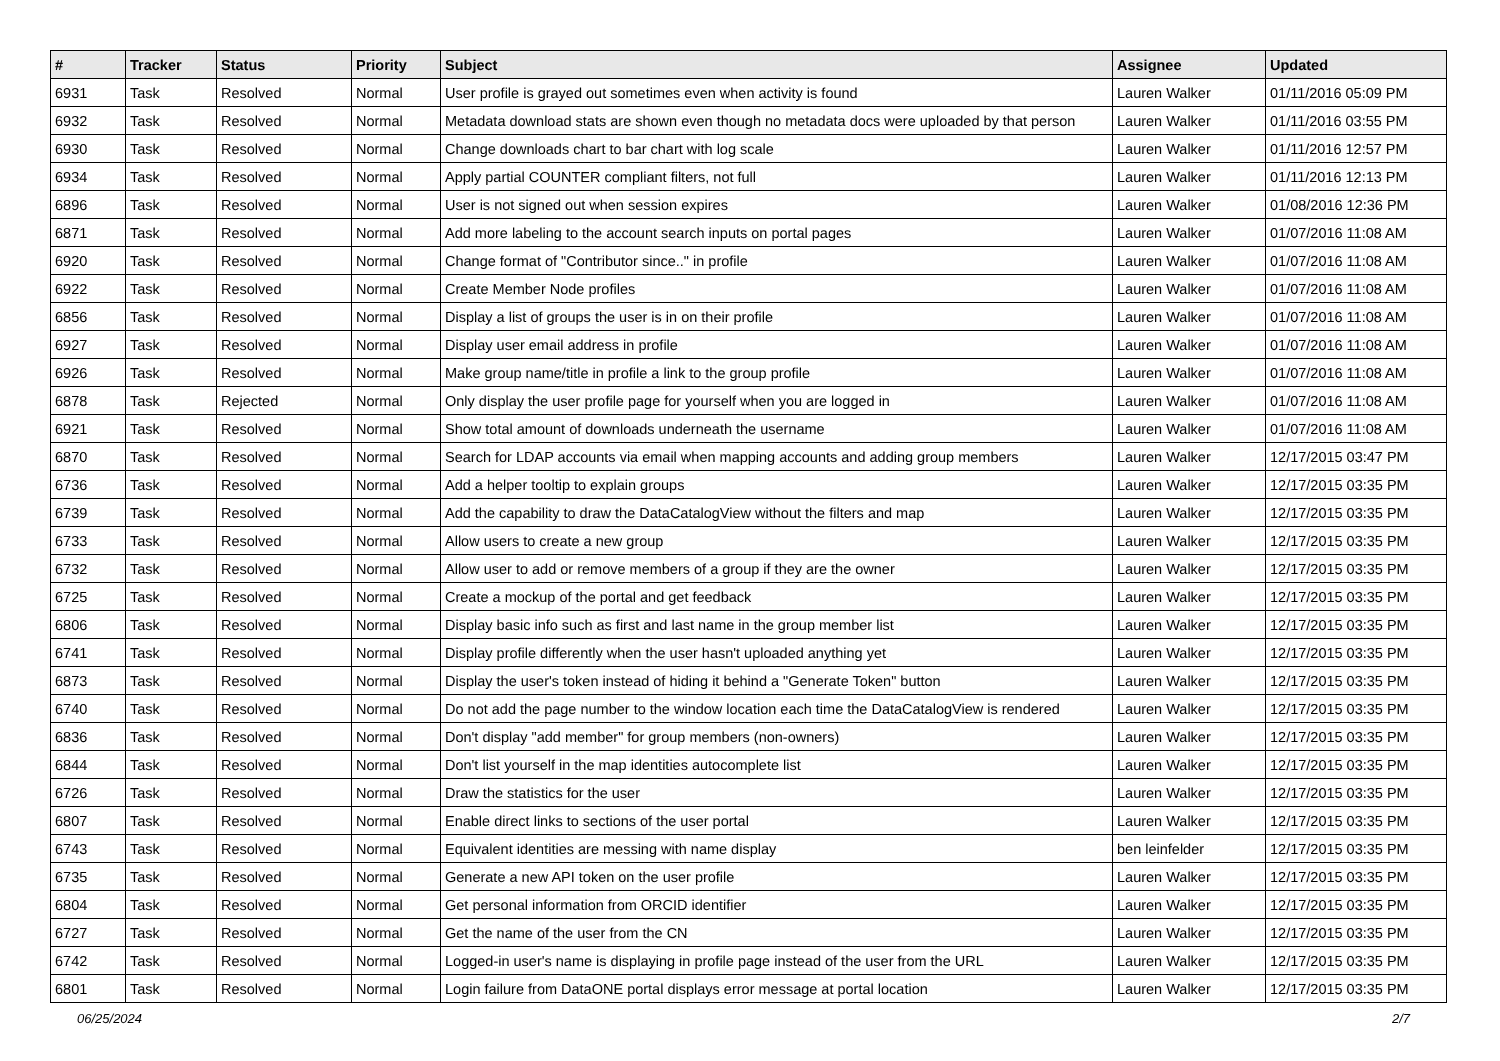| # | Tracker | Status | Priority | Subject | Assignee | Updated |
| --- | --- | --- | --- | --- | --- | --- |
| 6931 | Task | Resolved | Normal | User profile is grayed out sometimes even when activity is found | Lauren Walker | 01/11/2016 05:09 PM |
| 6932 | Task | Resolved | Normal | Metadata download stats are shown even though no metadata docs were uploaded by that person | Lauren Walker | 01/11/2016 03:55 PM |
| 6930 | Task | Resolved | Normal | Change downloads chart to bar chart with log scale | Lauren Walker | 01/11/2016 12:57 PM |
| 6934 | Task | Resolved | Normal | Apply partial COUNTER compliant filters, not full | Lauren Walker | 01/11/2016 12:13 PM |
| 6896 | Task | Resolved | Normal | User is not signed out when session expires | Lauren Walker | 01/08/2016 12:36 PM |
| 6871 | Task | Resolved | Normal | Add more labeling to the account search inputs on portal pages | Lauren Walker | 01/07/2016 11:08 AM |
| 6920 | Task | Resolved | Normal | Change format of "Contributor since.." in profile | Lauren Walker | 01/07/2016 11:08 AM |
| 6922 | Task | Resolved | Normal | Create Member Node profiles | Lauren Walker | 01/07/2016 11:08 AM |
| 6856 | Task | Resolved | Normal | Display a list of groups the user is in on their profile | Lauren Walker | 01/07/2016 11:08 AM |
| 6927 | Task | Resolved | Normal | Display user email address in profile | Lauren Walker | 01/07/2016 11:08 AM |
| 6926 | Task | Resolved | Normal | Make group name/title in profile a link to the group profile | Lauren Walker | 01/07/2016 11:08 AM |
| 6878 | Task | Rejected | Normal | Only display the user profile page for yourself when you are logged in | Lauren Walker | 01/07/2016 11:08 AM |
| 6921 | Task | Resolved | Normal | Show total amount of downloads underneath the username | Lauren Walker | 01/07/2016 11:08 AM |
| 6870 | Task | Resolved | Normal | Search for LDAP accounts via email when mapping accounts and adding group members | Lauren Walker | 12/17/2015 03:47 PM |
| 6736 | Task | Resolved | Normal | Add a helper tooltip to explain groups | Lauren Walker | 12/17/2015 03:35 PM |
| 6739 | Task | Resolved | Normal | Add the capability to draw the DataCatalogView without the filters and map | Lauren Walker | 12/17/2015 03:35 PM |
| 6733 | Task | Resolved | Normal | Allow users to create a new group | Lauren Walker | 12/17/2015 03:35 PM |
| 6732 | Task | Resolved | Normal | Allow user to add or remove members of a group if they are the owner | Lauren Walker | 12/17/2015 03:35 PM |
| 6725 | Task | Resolved | Normal | Create a mockup of the portal and get feedback | Lauren Walker | 12/17/2015 03:35 PM |
| 6806 | Task | Resolved | Normal | Display basic info such as first and last name in the group member list | Lauren Walker | 12/17/2015 03:35 PM |
| 6741 | Task | Resolved | Normal | Display profile differently when the user hasn't uploaded anything yet | Lauren Walker | 12/17/2015 03:35 PM |
| 6873 | Task | Resolved | Normal | Display the user's token instead of hiding it behind a "Generate Token" button | Lauren Walker | 12/17/2015 03:35 PM |
| 6740 | Task | Resolved | Normal | Do not add the page number to the window location each time the DataCatalogView is rendered | Lauren Walker | 12/17/2015 03:35 PM |
| 6836 | Task | Resolved | Normal | Don't display "add member" for group members (non-owners) | Lauren Walker | 12/17/2015 03:35 PM |
| 6844 | Task | Resolved | Normal | Don't list yourself in the map identities autocomplete list | Lauren Walker | 12/17/2015 03:35 PM |
| 6726 | Task | Resolved | Normal | Draw the statistics for the user | Lauren Walker | 12/17/2015 03:35 PM |
| 6807 | Task | Resolved | Normal | Enable direct links to sections of the user portal | Lauren Walker | 12/17/2015 03:35 PM |
| 6743 | Task | Resolved | Normal | Equivalent identities are messing with name display | ben leinfelder | 12/17/2015 03:35 PM |
| 6735 | Task | Resolved | Normal | Generate a new API token on the user profile | Lauren Walker | 12/17/2015 03:35 PM |
| 6804 | Task | Resolved | Normal | Get personal information from ORCID identifier | Lauren Walker | 12/17/2015 03:35 PM |
| 6727 | Task | Resolved | Normal | Get the name of the user from the CN | Lauren Walker | 12/17/2015 03:35 PM |
| 6742 | Task | Resolved | Normal | Logged-in user's name is displaying in profile page instead of the user from the URL | Lauren Walker | 12/17/2015 03:35 PM |
| 6801 | Task | Resolved | Normal | Login failure from DataONE portal displays error message at portal location | Lauren Walker | 12/17/2015 03:35 PM |
06/25/2024 2/7